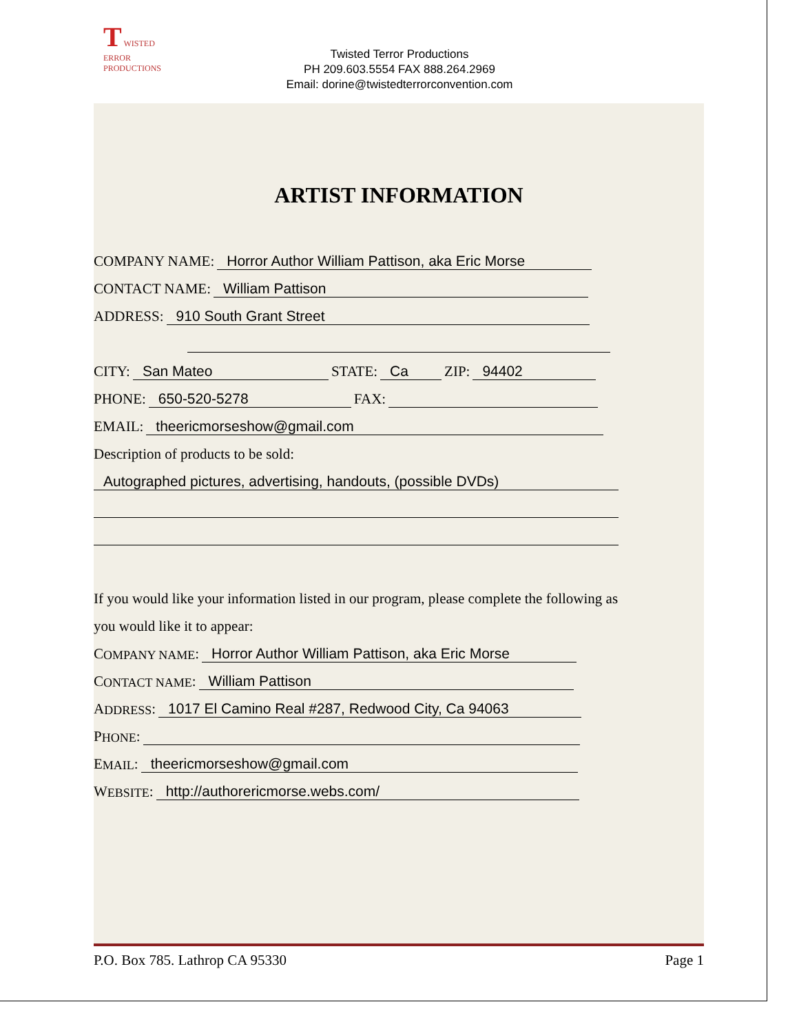T WISTED
ERROR
PRODUCTIONS
Twisted Terror Productions
PH 209.603.5554 FAX 888.264.2969
Email: dorine@twistedterrorconvention.com
ARTIST INFORMATION
COMPANY NAME: Horror Author William Pattison, aka Eric Morse
CONTACT NAME: William Pattison
ADDRESS: 910 South Grant Street
CITY: San Mateo STATE: Ca ZIP: 94402
PHONE: 650-520-5278 FAX:
EMAIL: theericmorseshow@gmail.com
Description of products to be sold:
Autographed pictures, advertising, handouts, (possible DVDs)
If you would like your information listed in our program, please complete the following as
you would like it to appear:
C OMPANY NAME: Horror Author William Pattison, aka Eric Morse
C ONTACT NAME: William Pattison
A DDRESS: 1017 El Camino Real #287, Redwood City, Ca 94063
P HONE:
E MAIL: theericmorseshow@gmail.com
W EBSITE: http://authorericmorse.webs.com/
P.O. Box 785. Lathrop CA 95330 Page 1